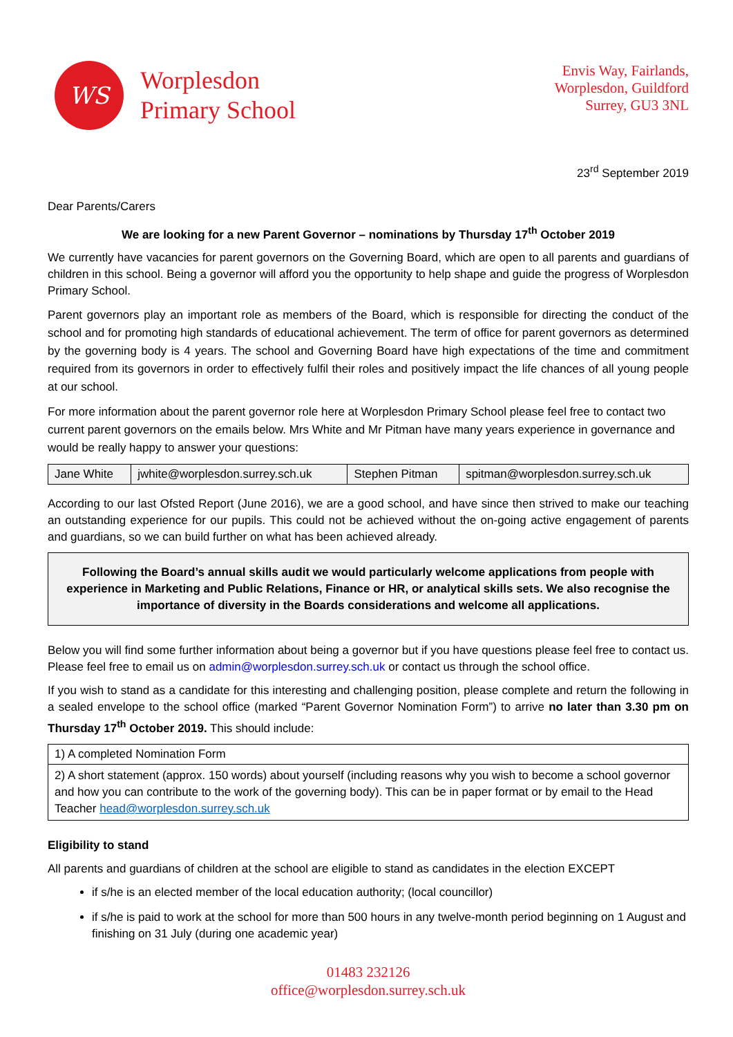WS
Worplesdon
Primary School
Envis Way, Fairlands,
Worplesdon, Guildford
Surrey, GU3 3NL
23<sup>rd</sup> September 2019
Dear Parents/Carers
We are looking for a new Parent Governor – nominations by Thursday 17<sup>th</sup> October 2019
We currently have vacancies for parent governors on the Governing Board, which are open to all parents and guardians of children in this school. Being a governor will afford you the opportunity to help shape and guide the progress of Worplesdon Primary School.
Parent governors play an important role as members of the Board, which is responsible for directing the conduct of the school and for promoting high standards of educational achievement. The term of office for parent governors as determined by the governing body is 4 years. The school and Governing Board have high expectations of the time and commitment required from its governors in order to effectively fulfil their roles and positively impact the life chances of all young people at our school.
For more information about the parent governor role here at Worplesdon Primary School please feel free to contact two current parent governors on the emails below. Mrs White and Mr Pitman have many years experience in governance and would be really happy to answer your questions:
| Jane White | jwhite@worplesdon.surrey.sch.uk | Stephen Pitman | spitman@worplesdon.surrey.sch.uk |
According to our last Ofsted Report (June 2016), we are a good school, and have since then strived to make our teaching an outstanding experience for our pupils. This could not be achieved without the on-going active engagement of parents and guardians, so we can build further on what has been achieved already.
Following the Board’s annual skills audit we would particularly welcome applications from people with experience in Marketing and Public Relations, Finance or HR, or analytical skills sets. We also recognise the importance of diversity in the Boards considerations and welcome all applications.
Below you will find some further information about being a governor but if you have questions please feel free to contact us. Please feel free to email us on admin@worplesdon.surrey.sch.uk or contact us through the school office.
If you wish to stand as a candidate for this interesting and challenging position, please complete and return the following in a sealed envelope to the school office (marked “Parent Governor Nomination Form”) to arrive no later than 3.30 pm on Thursday 17<sup>th</sup> October 2019. This should include:
| 1) A completed Nomination Form |
| 2) A short statement (approx. 150 words) about yourself (including reasons why you wish to become a school governor and how you can contribute to the work of the governing body). This can be in paper format or by email to the Head Teacher head@worplesdon.surrey.sch.uk |
Eligibility to stand
All parents and guardians of children at the school are eligible to stand as candidates in the election EXCEPT
if s/he is an elected member of the local education authority; (local councillor)
if s/he is paid to work at the school for more than 500 hours in any twelve-month period beginning on 1 August and finishing on 31 July (during one academic year)
01483 232126
office@worplesdon.surrey.sch.uk